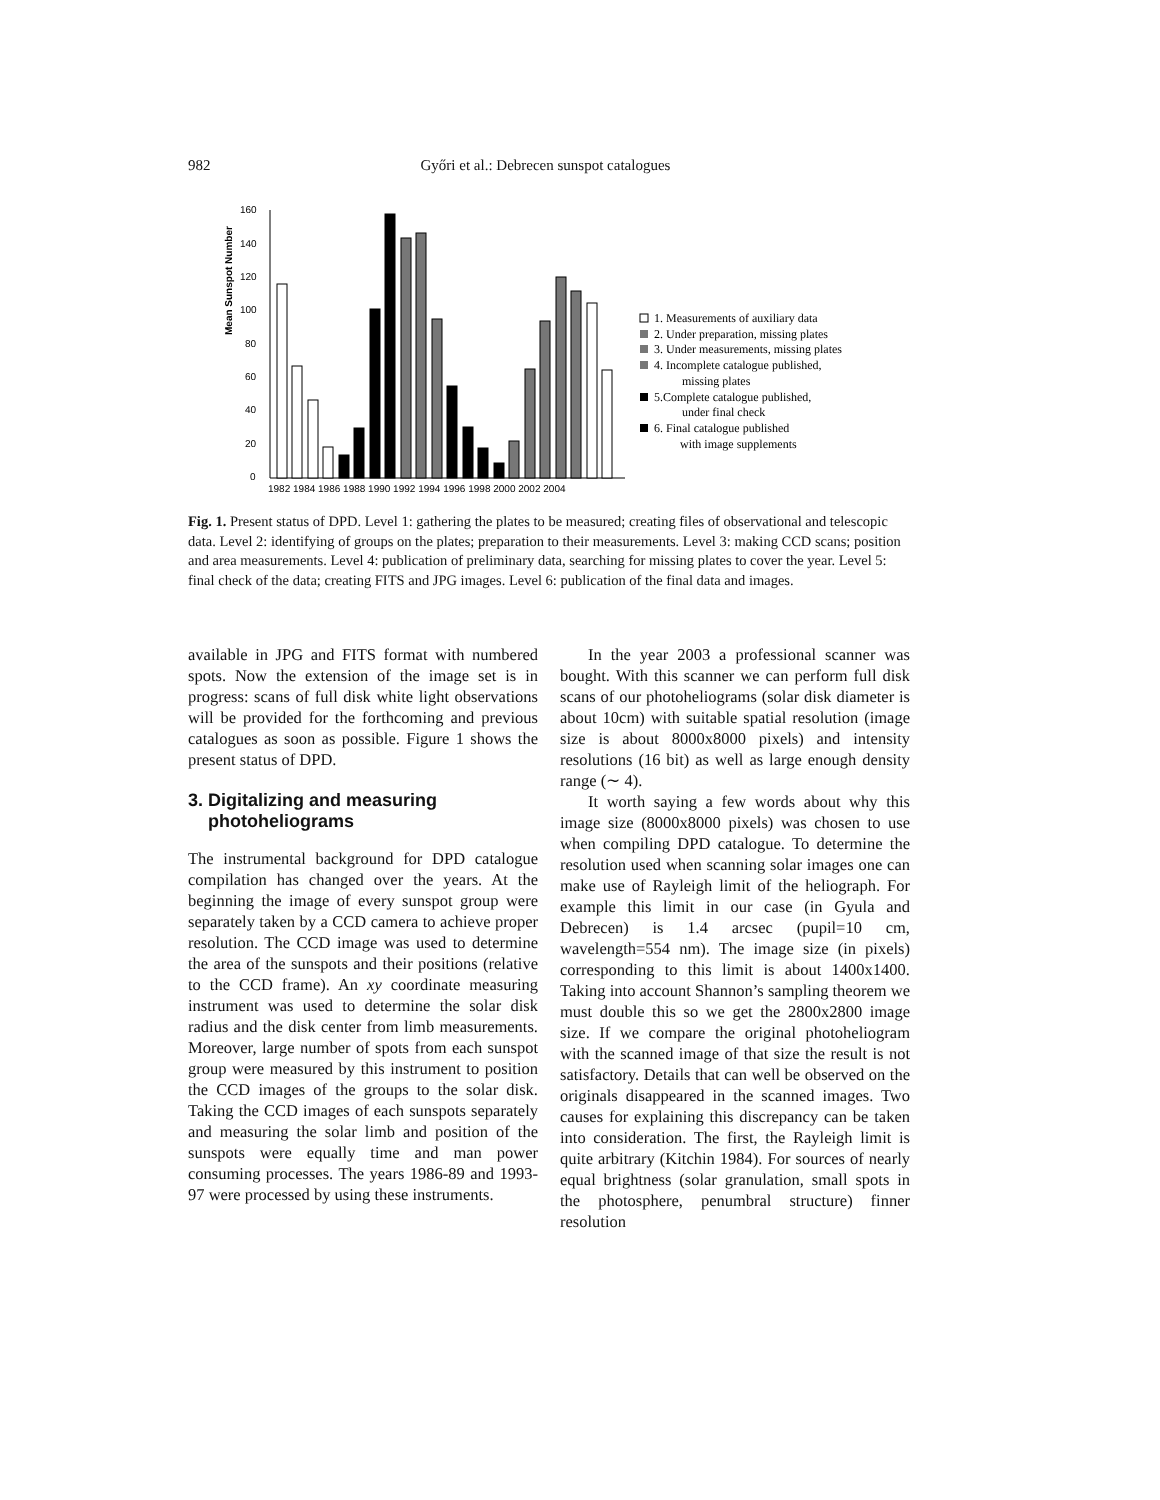982 Győri et al.: Debrecen sunspot catalogues
Mean Sunspot Number
160
140
120
100
80
60
40
20
0
1982 1984 1986 1988 1990 1992 1994 1996 1998 2000 2002 2004
1. Measurements of auxiliary data
2. Under preparation, missing plates
3. Under measurements, missing plates
4. Incomplete catalogue published,
missing plates
5.Complete catalogue published,
under final check
6. Final catalogue published
with image supplements
Fig. 1. Present status of DPD. Level 1: gathering the plates to be measured; creating files of observational and telescopic data. Level 2: identifying of groups on the plates; preparation to their measurements. Level 3: making CCD scans; position and area measurements. Level 4: publication of preliminary data, searching for missing plates to cover the year. Level 5: final check of the data; creating FITS and JPG images. Level 6: publication of the final data and images.
available in JPG and FITS format with numbered spots. Now the extension of the image set is in progress: scans of full disk white light observations will be provided for the forthcoming and previous catalogues as soon as possible. Figure 1 shows the present status of DPD.
3. Digitalizing and measuring
photoheliograms
The instrumental background for DPD catalogue compilation has changed over the years. At the beginning the image of every sunspot group were separately taken by a CCD camera to achieve proper resolution. The CCD image was used to determine the area of the sunspots and their positions (relative to the CCD frame). An xy coordinate measuring instrument was used to determine the solar disk radius and the disk center from limb measurements. Moreover, large number of spots from each sunspot group were measured by this instrument to position the CCD images of the groups to the solar disk. Taking the CCD images of each sunspots separately and measuring the solar limb and position of the sunspots were equally time and man power consuming processes. The years 1986-89 and 1993-97 were processed by using these instruments.
In the year 2003 a professional scanner was bought. With this scanner we can perform full disk scans of our photoheliograms (solar disk diameter is about 10cm) with suitable spatial resolution (image size is about 8000x8000 pixels) and intensity resolutions (16 bit) as well as large enough density range (∼ 4).
It worth saying a few words about why this image size (8000x8000 pixels) was chosen to use when compiling DPD catalogue. To determine the resolution used when scanning solar images one can make use of Rayleigh limit of the heliograph. For example this limit in our case (in Gyula and Debrecen) is 1.4 arcsec (pupil=10 cm, wavelength=554 nm). The image size (in pixels) corresponding to this limit is about 1400x1400. Taking into account Shannon’s sampling theorem we must double this so we get the 2800x2800 image size. If we compare the original photoheliogram with the scanned image of that size the result is not satisfactory. Details that can well be observed on the originals disappeared in the scanned images. Two causes for explaining this discrepancy can be taken into consideration. The first, the Rayleigh limit is quite arbitrary (Kitchin 1984). For sources of nearly equal brightness (solar granulation, small spots in the photosphere, penumbral structure) finner resolution